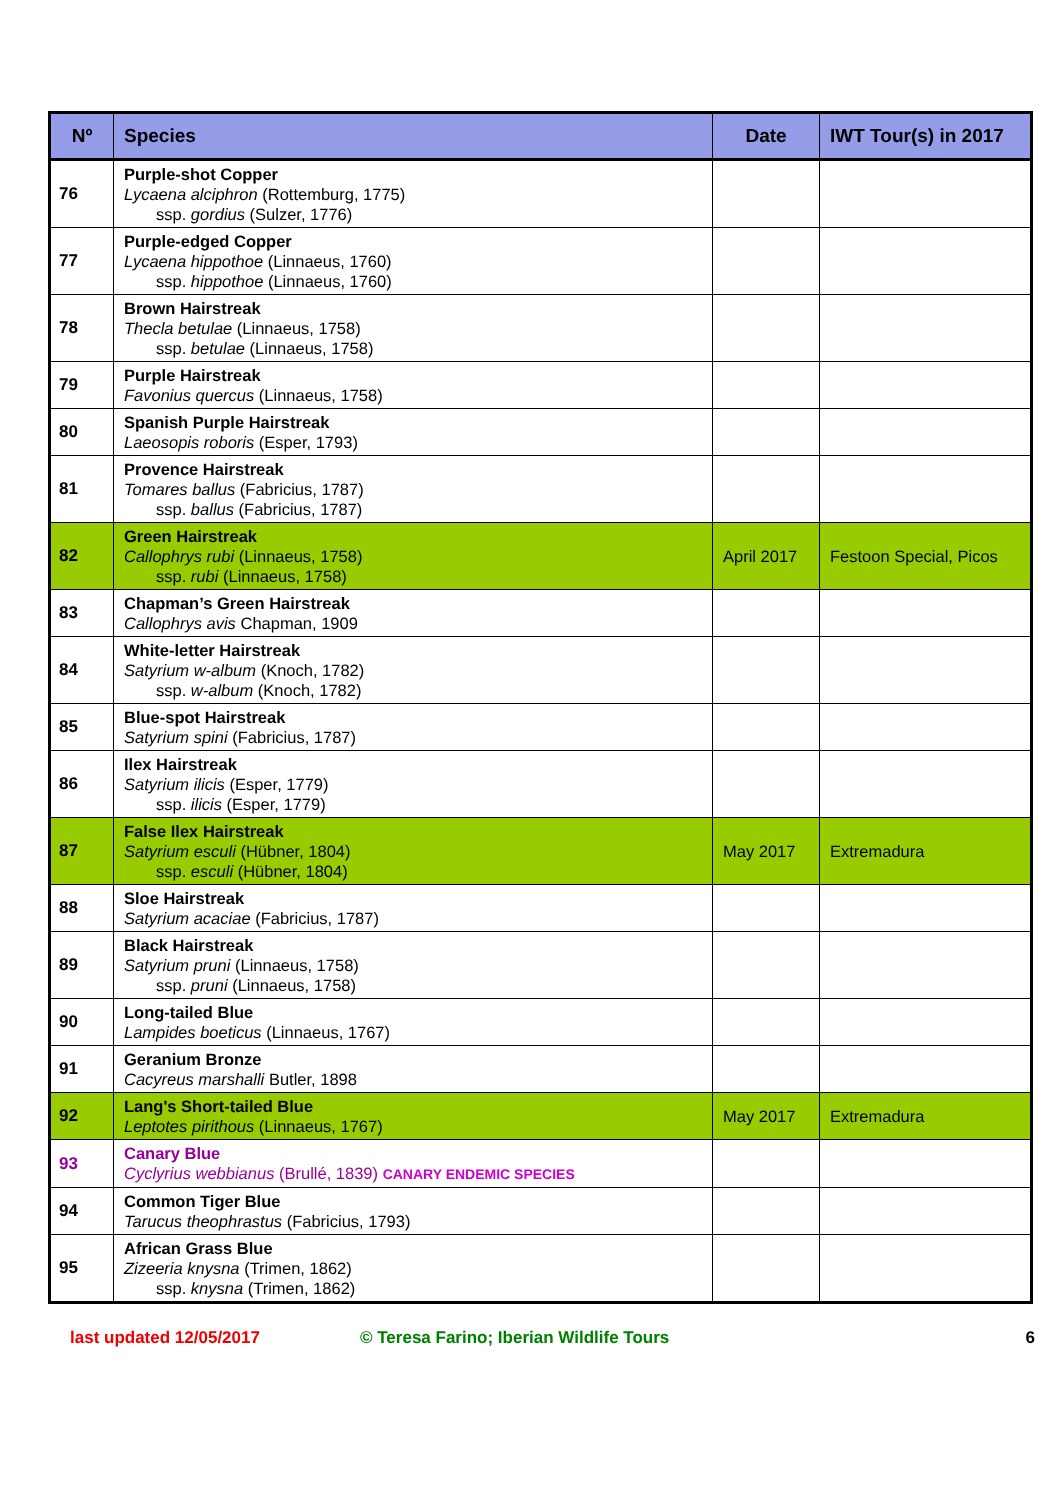| Nº | Species | Date | IWT Tour(s) in 2017 |
| --- | --- | --- | --- |
| 76 | Purple-shot Copper Lycaena alciphron (Rottemburg, 1775) ssp. gordius (Sulzer, 1776) | | |
| 77 | Purple-edged Copper Lycaena hippothoe (Linnaeus, 1760) ssp. hippothoe (Linnaeus, 1760) | | |
| 78 | Brown Hairstreak Thecla betulae (Linnaeus, 1758) ssp. betulae (Linnaeus, 1758) | | |
| 79 | Purple Hairstreak Favonius quercus (Linnaeus, 1758) | | |
| 80 | Spanish Purple Hairstreak Laeosopis roboris (Esper, 1793) | | |
| 81 | Provence Hairstreak Tomares ballus (Fabricius, 1787) ssp. ballus (Fabricius, 1787) | | |
| 82 | Green Hairstreak Callophrys rubi (Linnaeus, 1758) ssp. rubi (Linnaeus, 1758) | April 2017 | Festoon Special, Picos |
| 83 | Chapman’s Green Hairstreak Callophrys avis Chapman, 1909 | | |
| 84 | White-letter Hairstreak Satyrium w-album (Knoch, 1782) ssp. w-album (Knoch, 1782) | | |
| 85 | Blue-spot Hairstreak Satyrium spini (Fabricius, 1787) | | |
| 86 | Ilex Hairstreak Satyrium ilicis (Esper, 1779) ssp. ilicis (Esper, 1779) | | |
| 87 | False Ilex Hairstreak Satyrium esculi (Hübner, 1804) ssp. esculi (Hübner, 1804) | May 2017 | Extremadura |
| 88 | Sloe Hairstreak Satyrium acaciae (Fabricius, 1787) | | |
| 89 | Black Hairstreak Satyrium pruni (Linnaeus, 1758) ssp. pruni (Linnaeus, 1758) | | |
| 90 | Long-tailed Blue Lampides boeticus (Linnaeus, 1767) | | |
| 91 | Geranium Bronze Cacyreus marshalli Butler, 1898 | | |
| 92 | Lang's Short-tailed Blue Leptotes pirithous (Linnaeus, 1767) | May 2017 | Extremadura |
| 93 | Canary Blue Cyclyrius webbianus (Brullé, 1839) CANARY ENDEMIC SPECIES | | |
| 94 | Common Tiger Blue Tarucus theophrastus (Fabricius, 1793) | | |
| 95 | African Grass Blue Zizeeria knysna (Trimen, 1862) ssp. knysna (Trimen, 1862) | | |
last updated 12/05/2017 © Teresa Farino; Iberian Wildlife Tours 6